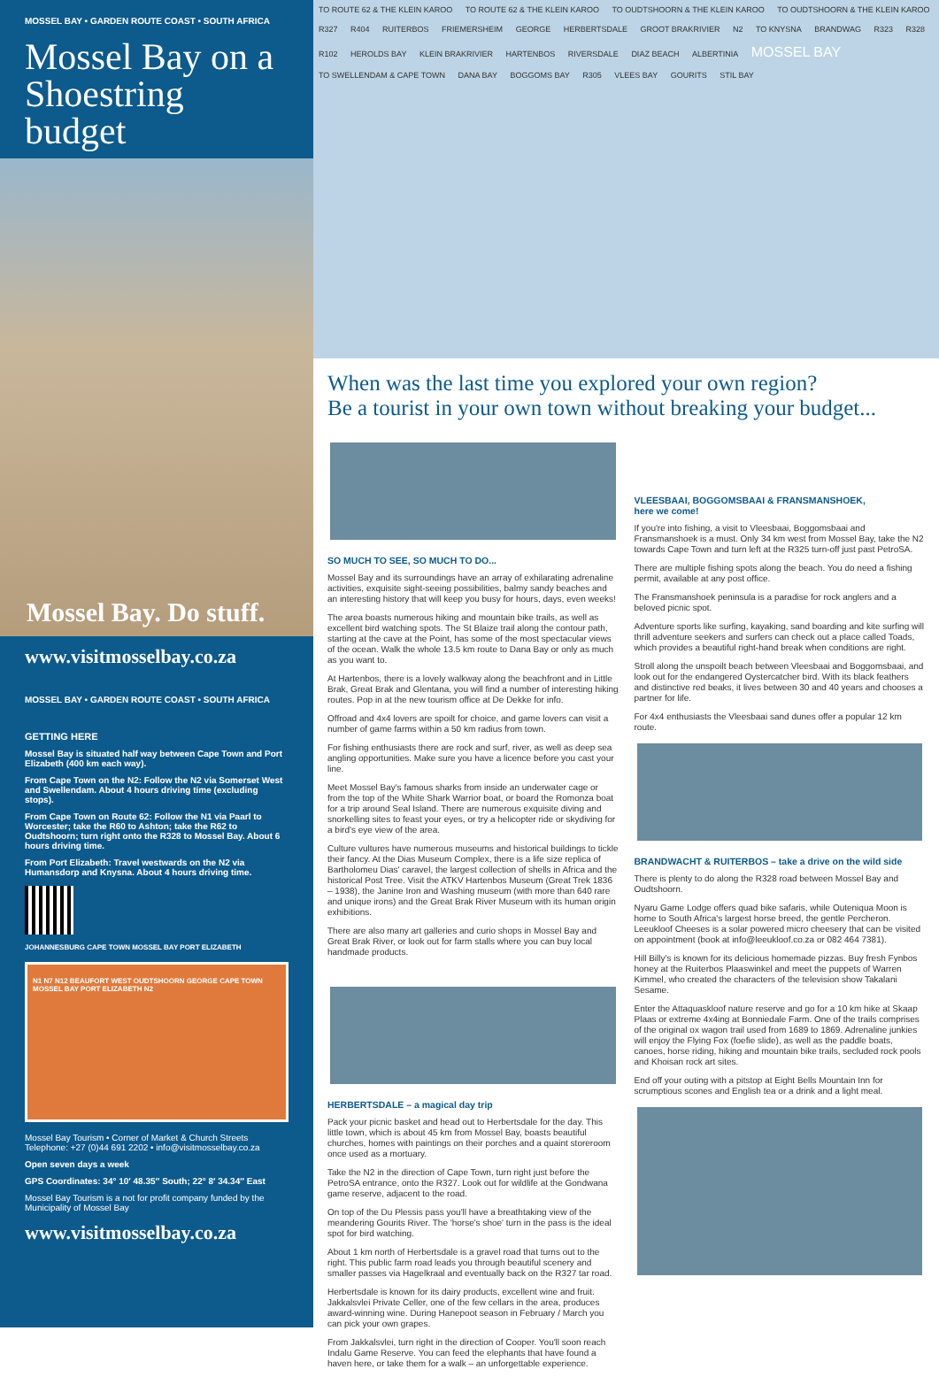MOSSEL BAY • GARDEN ROUTE COAST • SOUTH AFRICA
Mossel Bay on a Shoestring budget
Mossel Bay. Do stuff.
www.visitmosselbay.co.za
MOSSEL BAY • GARDEN ROUTE COAST • SOUTH AFRICA
GETTING HERE
Mossel Bay is situated half way between Cape Town and Port Elizabeth (400 km each way).
From Cape Town on the N2: Follow the N2 via Somerset West and Swellendam. About 4 hours driving time (excluding stops).
From Cape Town on Route 62: Follow the N1 via Paarl to Worcester; take the R60 to Ashton; take the R62 to Oudtshoorn; turn right onto the R328 to Mossel Bay. About 6 hours driving time.
From Port Elizabeth: Travel westwards on the N2 via Humansdorp and Knysna. About 4 hours driving time.
JOHANNESBURG CAPE TOWN MOSSEL BAY PORT ELIZABETH
N1 N7 N12 BEAUFORT WEST OUDTSHOORN GEORGE CAPE TOWN MOSSEL BAY PORT ELIZABETH N2
Mossel Bay Tourism • Corner of Market & Church Streets
Telephone: +27 (0)44 691 2202 • info@visitmosselbay.co.za
Open seven days a week
GPS Coordinates: 34° 10′ 48.35″ South; 22° 8′ 34.34″ East
Mossel Bay Tourism is a not for profit company funded by the Municipality of Mossel Bay
www.visitmosselbay.co.za
TO ROUTE 62 & THE KLEIN KAROO TO ROUTE 62 & THE KLEIN KAROO TO OUDTSHOORN & THE KLEIN KAROO TO OUDTSHOORN & THE KLEIN KAROO R327 R404 RUITERBOS FRIEMERSHEIM GEORGE HERBERTSDALE GROOT BRAKRIVIER N2 TO KNYSNA BRANDWAG R323 R328 R102 HEROLDS BAY KLEIN BRAKRIVIER HARTENBOS RIVERSDALE DIAZ BEACH ALBERTINIA MOSSEL BAY TO SWELLENDAM & CAPE TOWN DANA BAY BOGGOMS BAY R305 VLEES BAY GOURITS STIL BAY
When was the last time you explored your own region?
Be a tourist in your own town without breaking your budget...
SO MUCH TO SEE, SO MUCH TO DO...
Mossel Bay and its surroundings have an array of exhilarating adrenaline activities, exquisite sight-seeing possibilities, balmy sandy beaches and an interesting history that will keep you busy for hours, days, even weeks!
The area boasts numerous hiking and mountain bike trails, as well as excellent bird watching spots. The St Blaize trail along the contour path, starting at the cave at the Point, has some of the most spectacular views of the ocean. Walk the whole 13.5 km route to Dana Bay or only as much as you want to.
At Hartenbos, there is a lovely walkway along the beachfront and in Little Brak, Great Brak and Glentana, you will find a number of interesting hiking routes. Pop in at the new tourism office at De Dekke for info.
Offroad and 4x4 lovers are spoilt for choice, and game lovers can visit a number of game farms within a 50 km radius from town.
For fishing enthusiasts there are rock and surf, river, as well as deep sea angling opportunities. Make sure you have a licence before you cast your line.
Meet Mossel Bay's famous sharks from inside an underwater cage or from the top of the White Shark Warrior boat, or board the Romonza boat for a trip around Seal Island. There are numerous exquisite diving and snorkelling sites to feast your eyes, or try a helicopter ride or skydiving for a bird's eye view of the area.
Culture vultures have numerous museums and historical buildings to tickle their fancy. At the Dias Museum Complex, there is a life size replica of Bartholomeu Dias' caravel, the largest collection of shells in Africa and the historical Post Tree. Visit the ATKV Hartenbos Museum (Great Trek 1836 – 1938), the Janine Iron and Washing museum (with more than 640 rare and unique irons) and the Great Brak River Museum with its human origin exhibitions.
There are also many art galleries and curio shops in Mossel Bay and Great Brak River, or look out for farm stalls where you can buy local handmade products.
HERBERTSDALE – a magical day trip
Pack your picnic basket and head out to Herbertsdale for the day. This little town, which is about 45 km from Mossel Bay, boasts beautiful churches, homes with paintings on their porches and a quaint storeroom once used as a mortuary.
Take the N2 in the direction of Cape Town, turn right just before the PetroSA entrance, onto the R327. Look out for wildlife at the Gondwana game reserve, adjacent to the road.
On top of the Du Plessis pass you'll have a breathtaking view of the meandering Gourits River. The 'horse's shoe' turn in the pass is the ideal spot for bird watching.
About 1 km north of Herbertsdale is a gravel road that turns out to the right. This public farm road leads you through beautiful scenery and smaller passes via Hagelkraal and eventually back on the R327 tar road.
Herbertsdale is known for its dairy products, excellent wine and fruit. Jakkalsvlei Private Celler, one of the few cellars in the area, produces award-winning wine. During Hanepoot season in February / March you can pick your own grapes.
From Jakkalsvlei, turn right in the direction of Cooper. You'll soon reach Indalu Game Reserve. You can feed the elephants that have found a haven here, or take them for a walk – an unforgettable experience.
VLEESBAAI, BOGGOMSBAAI & FRANSMANSHOEK,
here we come!
If you're into fishing, a visit to Vleesbaai, Boggomsbaai and Fransmanshoek is a must. Only 34 km west from Mossel Bay, take the N2 towards Cape Town and turn left at the R325 turn-off just past PetroSA.
There are multiple fishing spots along the beach. You do need a fishing permit, available at any post office.
The Fransmanshoek peninsula is a paradise for rock anglers and a beloved picnic spot.
Adventure sports like surfing, kayaking, sand boarding and kite surfing will thrill adventure seekers and surfers can check out a place called Toads, which provides a beautiful right-hand break when conditions are right.
Stroll along the unspoilt beach between Vleesbaai and Boggomsbaai, and look out for the endangered Oystercatcher bird. With its black feathers and distinctive red beaks, it lives between 30 and 40 years and chooses a partner for life.
For 4x4 enthusiasts the Vleesbaai sand dunes offer a popular 12 km route.
BRANDWACHT & RUITERBOS – take a drive on the wild side
There is plenty to do along the R328 road between Mossel Bay and Oudtshoorn.
Nyaru Game Lodge offers quad bike safaris, while Outeniqua Moon is home to South Africa's largest horse breed, the gentle Percheron. Leeukloof Cheeses is a solar powered micro cheesery that can be visited on appointment (book at info@leeukloof.co.za or 082 464 7381).
Hill Billy's is known for its delicious homemade pizzas. Buy fresh Fynbos honey at the Ruiterbos Plaaswinkel and meet the puppets of Warren Kimmel, who created the characters of the television show Takalani Sesame.
Enter the Attaquaskloof nature reserve and go for a 10 km hike at Skaap Plaas or extreme 4x4ing at Bonniedale Farm. One of the trails comprises of the original ox wagon trail used from 1689 to 1869. Adrenaline junkies will enjoy the Flying Fox (foefie slide), as well as the paddle boats, canoes, horse riding, hiking and mountain bike trails, secluded rock pools and Khoisan rock art sites.
End off your outing with a pitstop at Eight Bells Mountain Inn for scrumptious scones and English tea or a drink and a light meal.